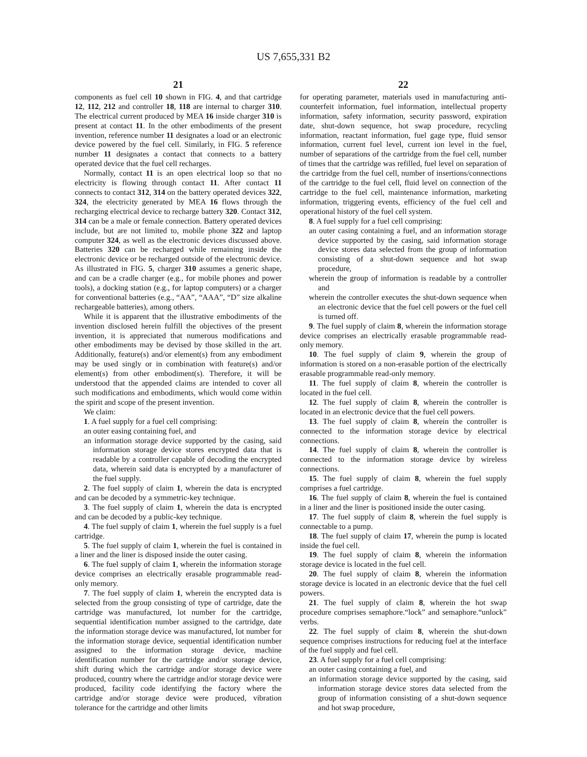US 7,655,331 B2
21
components as fuel cell 10 shown in FIG. 4, and that cartridge 12, 112, 212 and controller 18, 118 are internal to charger 310. The electrical current produced by MEA 16 inside charger 310 is present at contact 11. In the other embodiments of the present invention, reference number 11 designates a load or an electronic device powered by the fuel cell. Similarly, in FIG. 5 reference number 11 designates a contact that connects to a battery operated device that the fuel cell recharges.
Normally, contact 11 is an open electrical loop so that no electricity is flowing through contact 11. After contact 11 connects to contact 312, 314 on the battery operated devices 322, 324, the electricity generated by MEA 16 flows through the recharging electrical device to recharge battery 320. Contact 312, 314 can be a male or female connection. Battery operated devices include, but are not limited to, mobile phone 322 and laptop computer 324, as well as the electronic devices discussed above. Batteries 320 can be recharged while remaining inside the electronic device or be recharged outside of the electronic device. As illustrated in FIG. 5, charger 310 assumes a generic shape, and can be a cradle charger (e.g., for mobile phones and power tools), a docking station (e.g., for laptop computers) or a charger for conventional batteries (e.g., “AA”, “AAA”, “D” size alkaline rechargeable batteries), among others.
While it is apparent that the illustrative embodiments of the invention disclosed herein fulfill the objectives of the present invention, it is appreciated that numerous modifications and other embodiments may be devised by those skilled in the art. Additionally, feature(s) and/or element(s) from any embodiment may be used singly or in combination with feature(s) and/or element(s) from other embodiment(s). Therefore, it will be understood that the appended claims are intended to cover all such modifications and embodiments, which would come within the spirit and scope of the present invention.
We claim:
1. A fuel supply for a fuel cell comprising:
an outer easing containing fuel, and
an information storage device supported by the casing, said information storage device stores encrypted data that is readable by a controller capable of decoding the encrypted data, wherein said data is encrypted by a manufacturer of the fuel supply.
2. The fuel supply of claim 1, wherein the data is encrypted and can be decoded by a symmetric-key technique.
3. The fuel supply of claim 1, wherein the data is encrypted and can be decoded by a public-key technique.
4. The fuel supply of claim 1, wherein the fuel supply is a fuel cartridge.
5. The fuel supply of claim 1, wherein the fuel is contained in a liner and the liner is disposed inside the outer casing.
6. The fuel supply of claim 1, wherein the information storage device comprises an electrically erasable programmable read-only memory.
7. The fuel supply of claim 1, wherein the encrypted data is selected from the group consisting of type of cartridge, date the cartridge was manufactured, lot number for the cartridge, sequential identification number assigned to the cartridge, date the information storage device was manufactured, lot number for the information storage device, sequential identification number assigned to the information storage device, machine identification number for the cartridge and/or storage device, shift during which the cartridge and/or storage device were produced, country where the cartridge and/or storage device were produced, facility code identifying the factory where the cartridge and/or storage device were produced, vibration tolerance for the cartridge and other limits
22
for operating parameter, materials used in manufacturing anti-counterfeit information, fuel information, intellectual property information, safety information, security password, expiration date, shut-down sequence, hot swap procedure, recycling information, reactant information, fuel gage type, fluid sensor information, current fuel level, current ion level in the fuel, number of separations of the cartridge from the fuel cell, number of times that the cartridge was refilled, fuel level on separation of the cartridge from the fuel cell, number of insertions/connections of the cartridge to the fuel cell, fluid level on connection of the cartridge to the fuel cell, maintenance information, marketing information, triggering events, efficiency of the fuel cell and operational history of the fuel cell system.
8. A fuel supply for a fuel cell comprising:
an outer casing containing a fuel, and an information storage device supported by the casing, said information storage device stores data selected from the group of information consisting of a shut-down sequence and hot swap procedure,
wherein the group of information is readable by a controller and
wherein the controller executes the shut-down sequence when an electronic device that the fuel cell powers or the fuel cell is turned off.
9. The fuel supply of claim 8, wherein the information storage device comprises an electrically erasable programmable read-only memory.
10. The fuel supply of claim 9, wherein the group of information is stored on a non-erasable portion of the electrically erasable programmable read-only memory.
11. The fuel supply of claim 8, wherein the controller is located in the fuel cell.
12. The fuel supply of claim 8, wherein the controller is located in an electronic device that the fuel cell powers.
13. The fuel supply of claim 8, wherein the controller is connected to the information storage device by electrical connections.
14. The fuel supply of claim 8, wherein the controller is connected to the information storage device by wireless connections.
15. The fuel supply of claim 8, wherein the fuel supply comprises a fuel cartridge.
16. The fuel supply of claim 8, wherein the fuel is contained in a liner and the liner is positioned inside the outer casing.
17. The fuel supply of claim 8, wherein the fuel supply is connectable to a pump.
18. The fuel supply of claim 17, wherein the pump is located inside the fuel cell.
19. The fuel supply of claim 8, wherein the information storage device is located in the fuel cell.
20. The fuel supply of claim 8, wherein the information storage device is located in an electronic device that the fuel cell powers.
21. The fuel supply of claim 8, wherein the hot swap procedure comprises semaphore.“lock” and semaphore.“unlock” verbs.
22. The fuel supply of claim 8, wherein the shut-down sequence comprises instructions for reducing fuel at the interface of the fuel supply and fuel cell.
23. A fuel supply for a fuel cell comprising:
an outer casing containing a fuel, and
an information storage device supported by the casing, said information storage device stores data selected from the group of information consisting of a shut-down sequence and hot swap procedure,